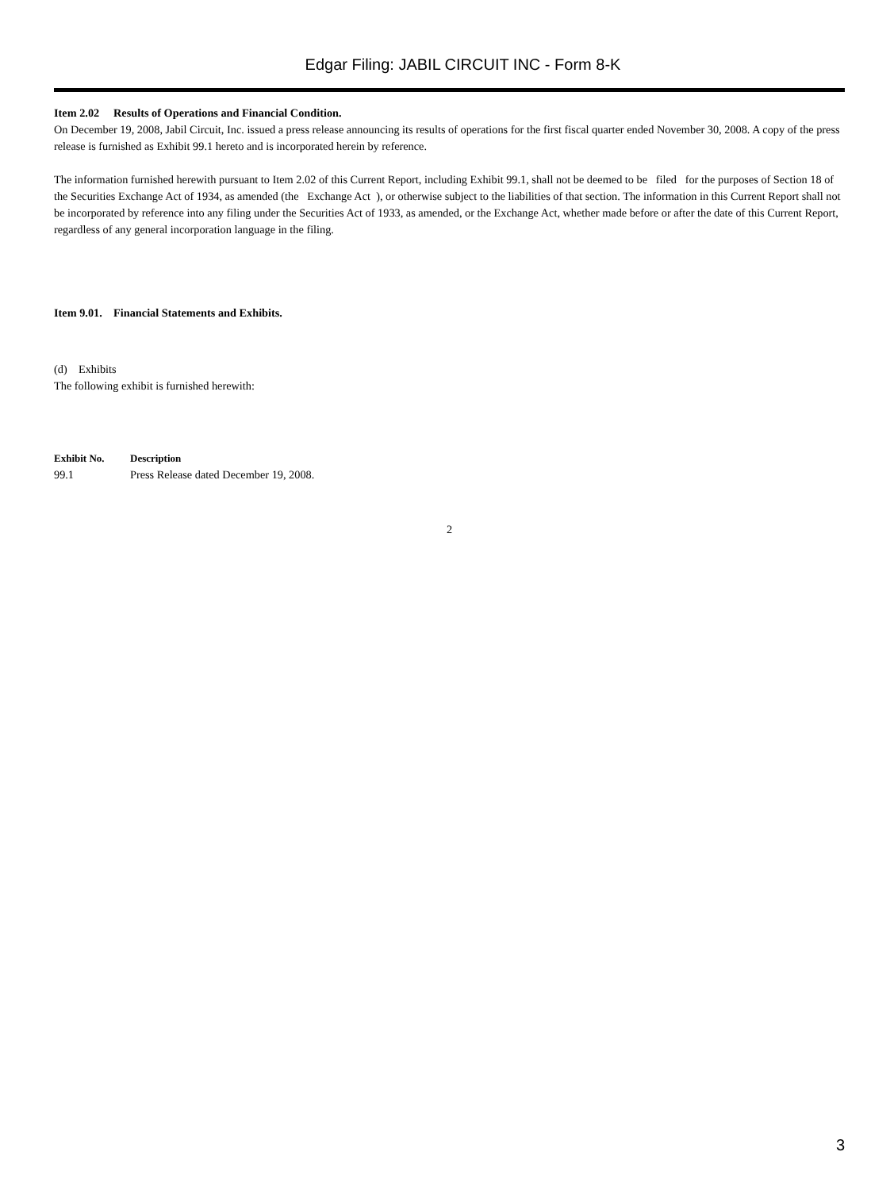Edgar Filing: JABIL CIRCUIT INC - Form 8-K
Item 2.02 Results of Operations and Financial Condition.
On December 19, 2008, Jabil Circuit, Inc. issued a press release announcing its results of operations for the first fiscal quarter ended November 30, 2008. A copy of the press release is furnished as Exhibit 99.1 hereto and is incorporated herein by reference.
The information furnished herewith pursuant to Item 2.02 of this Current Report, including Exhibit 99.1, shall not be deemed to be filed for the purposes of Section 18 of the Securities Exchange Act of 1934, as amended (the Exchange Act ), or otherwise subject to the liabilities of that section. The information in this Current Report shall not be incorporated by reference into any filing under the Securities Act of 1933, as amended, or the Exchange Act, whether made before or after the date of this Current Report, regardless of any general incorporation language in the filing.
Item 9.01. Financial Statements and Exhibits.
(d) Exhibits
The following exhibit is furnished herewith:
| Exhibit No. | Description |
| --- | --- |
| 99.1 | Press Release dated December 19, 2008. |
2
3